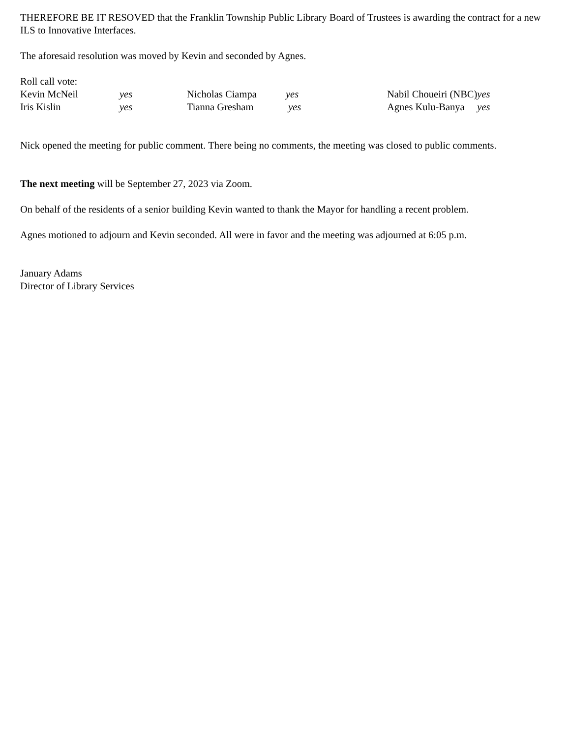THEREFORE BE IT RESOVED that the Franklin Township Public Library Board of Trustees is awarding the contract for a new ILS to Innovative Interfaces.
The aforesaid resolution was moved by Kevin and seconded by Agnes.
Roll call vote:
| Kevin McNeil | yes | Nicholas Ciampa | yes | Nabil Choueiri (NBC) yes |
| Iris Kislin | yes | Tianna Gresham | yes | Agnes Kulu-Banya yes |
Nick opened the meeting for public comment. There being no comments, the meeting was closed to public comments.
The next meeting will be September 27, 2023 via Zoom.
On behalf of the residents of a senior building Kevin wanted to thank the Mayor for handling a recent problem.
Agnes motioned to adjourn and Kevin seconded. All were in favor and the meeting was adjourned at 6:05 p.m.
January Adams
Director of Library Services